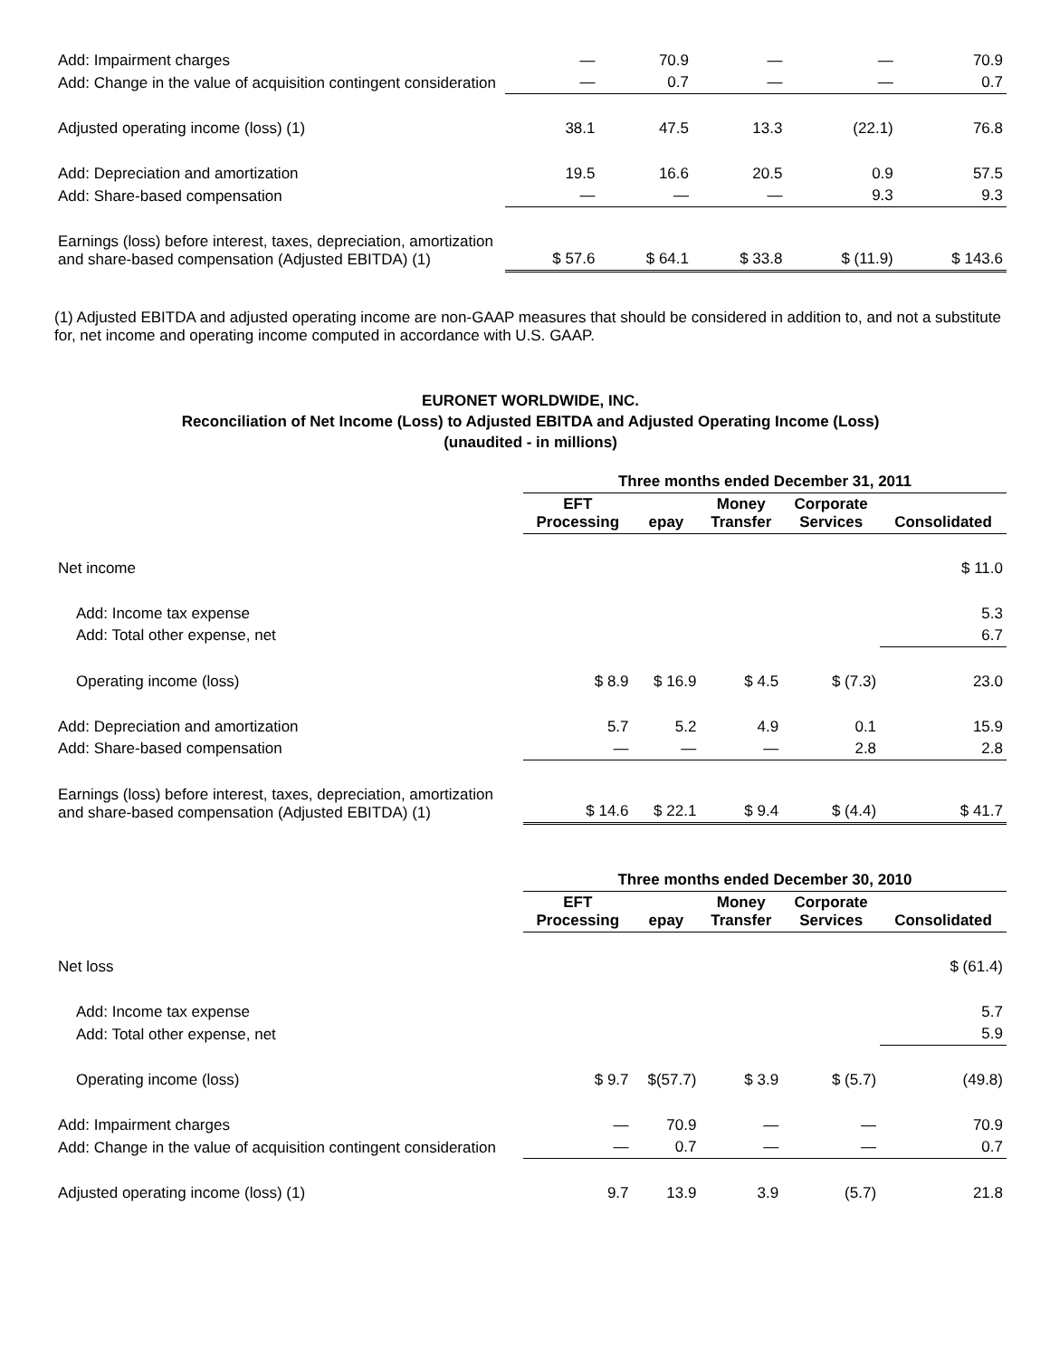| Add: Impairment charges | — | 70.9 | — | — | 70.9 |
| Add: Change in the value of acquisition contingent consideration | — | 0.7 | — | — | 0.7 |
| Adjusted operating income (loss) (1) | 38.1 | 47.5 | 13.3 | (22.1) | 76.8 |
| Add: Depreciation and amortization | 19.5 | 16.6 | 20.5 | 0.9 | 57.5 |
| Add: Share-based compensation | — | — | — | 9.3 | 9.3 |
| Earnings (loss) before interest, taxes, depreciation, amortization and share-based compensation (Adjusted EBITDA) (1) | $ 57.6 | $ 64.1 | $ 33.8 | $ (11.9) | $ 143.6 |
(1) Adjusted EBITDA and adjusted operating income are non-GAAP measures that should be considered in addition to, and not a substitute for, net income and operating income computed in accordance with U.S. GAAP.
EURONET WORLDWIDE, INC.
Reconciliation of Net Income (Loss) to Adjusted EBITDA and Adjusted Operating Income (Loss)
(unaudited - in millions)
| | Three months ended December 31, 2011 | | | | |
| | EFT Processing | epay | Money Transfer | Corporate Services | Consolidated |
| Net income | | | | | $ 11.0 |
| Add: Income tax expense | | | | | 5.3 |
| Add: Total other expense, net | | | | | 6.7 |
| Operating income (loss) | $ 8.9 | $ 16.9 | $ 4.5 | $ (7.3) | 23.0 |
| Add: Depreciation and amortization | 5.7 | 5.2 | 4.9 | 0.1 | 15.9 |
| Add: Share-based compensation | — | — | — | 2.8 | 2.8 |
| Earnings (loss) before interest, taxes, depreciation, amortization and share-based compensation (Adjusted EBITDA) (1) | $ 14.6 | $ 22.1 | $ 9.4 | $ (4.4) | $ 41.7 |
| | Three months ended December 30, 2010 | | | | |
| | EFT Processing | epay | Money Transfer | Corporate Services | Consolidated |
| Net loss | | | | | $ (61.4) |
| Add: Income tax expense | | | | | 5.7 |
| Add: Total other expense, net | | | | | 5.9 |
| Operating income (loss) | $ 9.7 | $(57.7) | $ 3.9 | $ (5.7) | (49.8) |
| Add: Impairment charges | — | 70.9 | — | — | 70.9 |
| Add: Change in the value of acquisition contingent consideration | — | 0.7 | — | — | 0.7 |
| Adjusted operating income (loss) (1) | 9.7 | 13.9 | 3.9 | (5.7) | 21.8 |